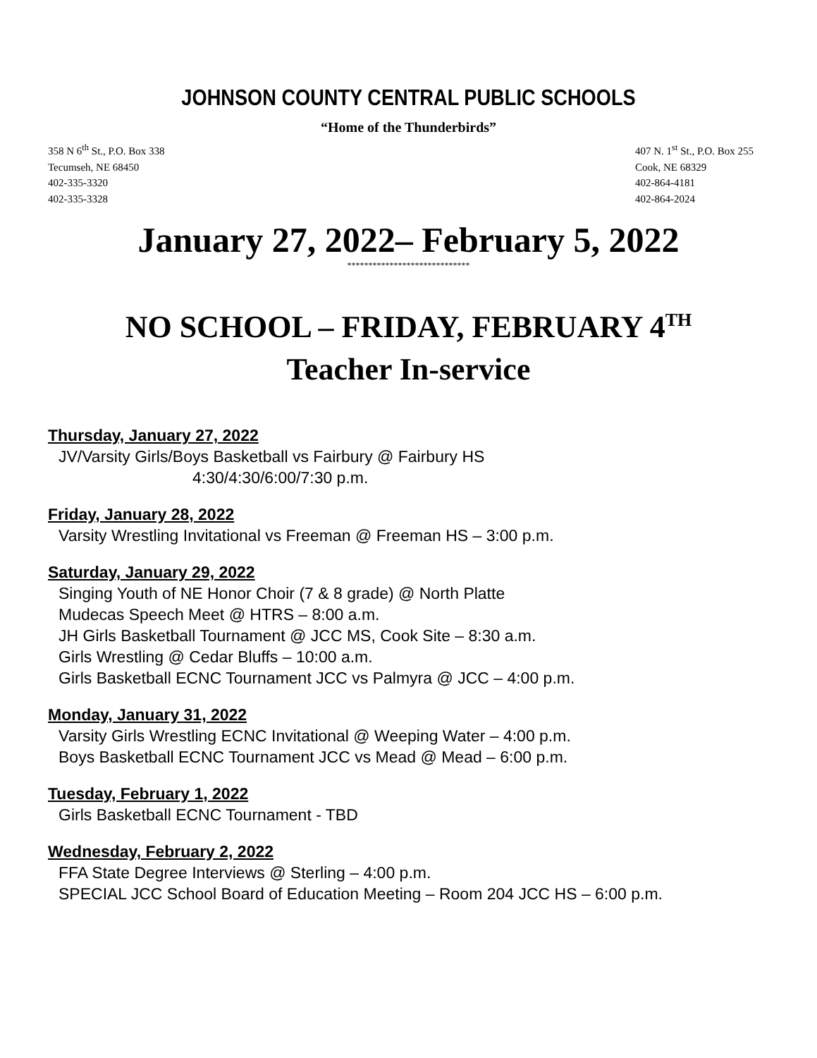JOHNSON COUNTY CENTRAL PUBLIC SCHOOLS
“Home of the Thunderbirds”
358 N 6<sup>th</sup> St., P.O. Box 338
Tecumseh, NE 68450
402-335-3320
402-335-3328
407 N. 1<sup>st</sup> St., P.O. Box 255
Cook, NE 68329
402-864-4181
402-864-2024
January 27, 2022– February 5, 2022
*****************************
NO SCHOOL – FRIDAY, FEBRUARY 4<sup>TH</sup>
Teacher In-service
Thursday, January 27, 2022
JV/Varsity Girls/Boys Basketball vs Fairbury @ Fairbury HS
4:30/4:30/6:00/7:30 p.m.
Friday, January 28, 2022
Varsity Wrestling Invitational vs Freeman @ Freeman HS – 3:00 p.m.
Saturday, January 29, 2022
Singing Youth of NE Honor Choir (7 & 8 grade) @ North Platte
Mudecas Speech Meet @ HTRS – 8:00 a.m.
JH Girls Basketball Tournament @ JCC MS, Cook Site – 8:30 a.m.
Girls Wrestling @ Cedar Bluffs – 10:00 a.m.
Girls Basketball ECNC Tournament JCC vs Palmyra @ JCC – 4:00 p.m.
Monday, January 31, 2022
Varsity Girls Wrestling ECNC Invitational @ Weeping Water – 4:00 p.m.
Boys Basketball ECNC Tournament JCC vs Mead @ Mead – 6:00 p.m.
Tuesday, February 1, 2022
Girls Basketball ECNC Tournament - TBD
Wednesday, February 2, 2022
FFA State Degree Interviews @ Sterling – 4:00 p.m.
SPECIAL JCC School Board of Education Meeting – Room 204 JCC HS – 6:00 p.m.